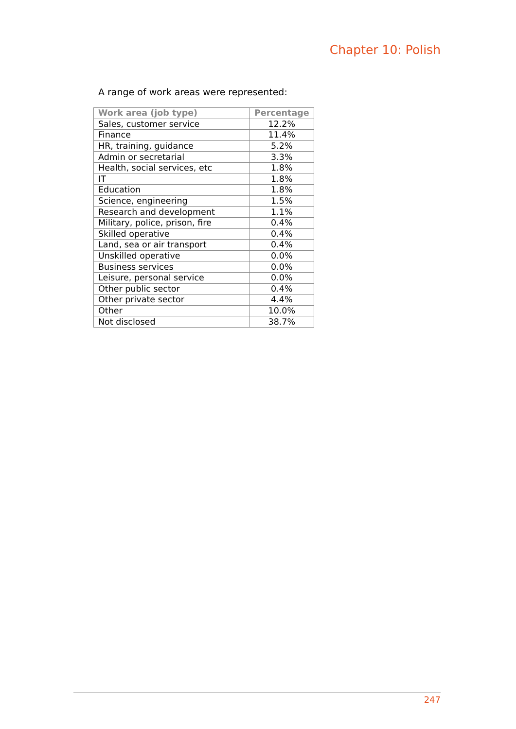Chapter 10: Polish
A range of work areas were represented:
| Work area (job type) | Percentage |
| --- | --- |
| Sales, customer service | 12.2% |
| Finance | 11.4% |
| HR, training, guidance | 5.2% |
| Admin or secretarial | 3.3% |
| Health, social services, etc | 1.8% |
| IT | 1.8% |
| Education | 1.8% |
| Science, engineering | 1.5% |
| Research and development | 1.1% |
| Military, police, prison, fire | 0.4% |
| Skilled operative | 0.4% |
| Land, sea or air transport | 0.4% |
| Unskilled operative | 0.0% |
| Business services | 0.0% |
| Leisure, personal service | 0.0% |
| Other public sector | 0.4% |
| Other private sector | 4.4% |
| Other | 10.0% |
| Not disclosed | 38.7% |
247